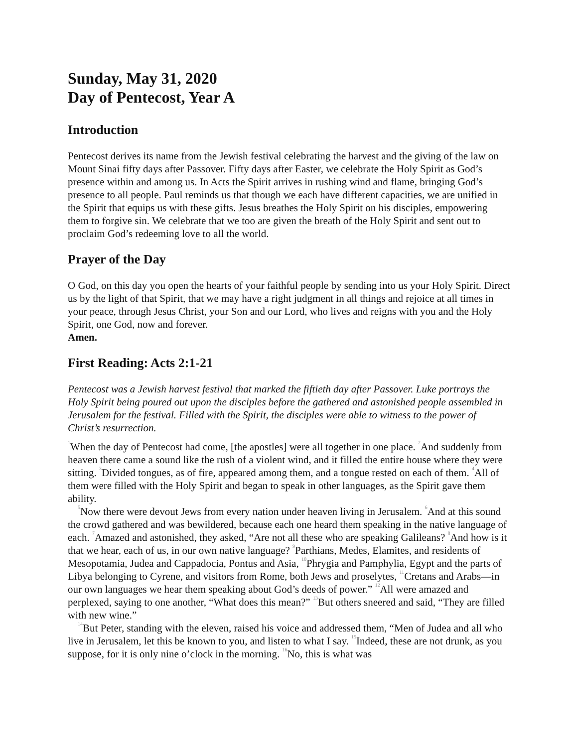Sunday, May 31, 2020
Day of Pentecost, Year A
Introduction
Pentecost derives its name from the Jewish festival celebrating the harvest and the giving of the law on Mount Sinai fifty days after Passover. Fifty days after Easter, we celebrate the Holy Spirit as God’s presence within and among us. In Acts the Spirit arrives in rushing wind and flame, bringing God’s presence to all people. Paul reminds us that though we each have different capacities, we are unified in the Spirit that equips us with these gifts. Jesus breathes the Holy Spirit on his disciples, empowering them to forgive sin. We celebrate that we too are given the breath of the Holy Spirit and sent out to proclaim God’s redeeming love to all the world.
Prayer of the Day
O God, on this day you open the hearts of your faithful people by sending into us your Holy Spirit. Direct us by the light of that Spirit, that we may have a right judgment in all things and rejoice at all times in your peace, through Jesus Christ, your Son and our Lord, who lives and reigns with you and the Holy Spirit, one God, now and forever.
Amen.
First Reading: Acts 2:1-21
Pentecost was a Jewish harvest festival that marked the fiftieth day after Passover. Luke portrays the Holy Spirit being poured out upon the disciples before the gathered and astonished people assembled in Jerusalem for the festival. Filled with the Spirit, the disciples were able to witness to the power of Christ’s resurrection.
<sup>1</sup> When the day of Pentecost had come, [the apostles] were all together in one place. <sup>2</sup>And suddenly from heaven there came a sound like the rush of a violent wind, and it filled the entire house where they were sitting. <sup>3</sup>Divided tongues, as of fire, appeared among them, and a tongue rested on each of them. <sup>4</sup>All of them were filled with the Holy Spirit and began to speak in other languages, as the Spirit gave them ability.
<sup>5</sup> Now there were devout Jews from every nation under heaven living in Jerusalem. <sup>6</sup>And at this sound the crowd gathered and was bewildered, because each one heard them speaking in the native language of each. <sup>7</sup>Amazed and astonished, they asked, “Are not all these who are speaking Galileans? <sup>8</sup>And how is it that we hear, each of us, in our own native language? <sup>9</sup>Parthians, Medes, Elamites, and residents of Mesopotamia, Judea and Cappadocia, Pontus and Asia, <sup>10</sup>Phrygia and Pamphylia, Egypt and the parts of Libya belonging to Cyrene, and visitors from Rome, both Jews and proselytes, <sup>11</sup>Cretans and Arabs—in our own languages we hear them speaking about God’s deeds of power.” <sup>12</sup>All were amazed and perplexed, saying to one another, “What does this mean?” <sup>13</sup>But others sneered and said, “They are filled with new wine.”
<sup>14</sup> But Peter, standing with the eleven, raised his voice and addressed them, “Men of Judea and all who live in Jerusalem, let this be known to you, and listen to what I say. <sup>15</sup>Indeed, these are not drunk, as you suppose, for it is only nine o’clock in the morning. <sup>16</sup>No, this is what was